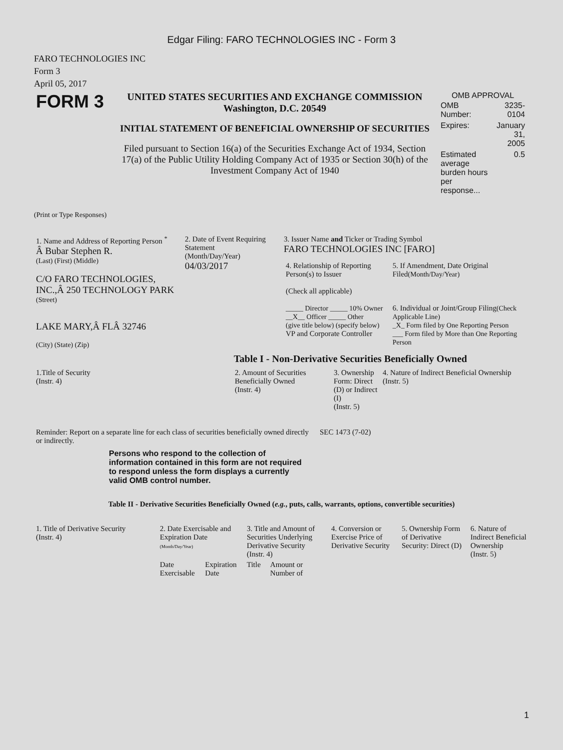Edgar Filing: FARO TECHNOLOGIES INC - Form 3
FARO TECHNOLOGIES INC
Form 3
April 05, 2017
| FORM 3 | UNITED STATES SECURITIES AND EXCHANGE COMMISSION Washington, D.C. 20549 INITIAL STATEMENT OF BENEFICIAL OWNERSHIP OF SECURITIES Filed pursuant to Section 16(a) of the Securities Exchange Act of 1934, Section 17(a) of the Public Utility Holding Company Act of 1935 or Section 30(h) of the Investment Company Act of 1940 | OMB APPROVAL / OMB Number: / 3235-0104 / / Expires: / January 31, 2005 / / Estimated average burden hours per response... / 0.5 / |
(Print or Type Responses)
| 1. Name and Address of Reporting Person <sup>*</sup> Â Bubar Stephen R. (Last) (First) (Middle) C/O FARO TECHNOLOGIES, INC.,Â 250 TECHNOLOGY PARK (Street) LAKE MARY,Â FLÂ 32746 (City) (State) (Zip) | 2. Date of Event Requiring Statement (Month/Day/Year) 04/03/2017 | 3. Issuer Name and Ticker or Trading Symbol FARO TECHNOLOGIES INC [FARO] / 4. Relationship of Reporting Person(s) to Issuer (Check all applicable) _____ Director _____ 10% Owner __X__ Officer _____ Other (give title below) (specify below) VP and Corporate Controller / 5. If Amendment, Date Original Filed (Month/Day/Year) 6. Individual or Joint/Group Filing (Check Applicable Line) _X_ Form filed by One Reporting Person ___ Form filed by More than One Reporting Person / |
Table I - Non-Derivative Securities Beneficially Owned
| 1.Title of Security (Instr. 4) | 2. Amount of Securities Beneficially Owned (Instr. 4) | 3. Ownership Form: Direct (D) or Indirect (I) (Instr. 5) | 4. Nature of Indirect Beneficial Ownership (Instr. 5) |
| --- | --- | --- | --- |
| Reminder: Report on a separate line for each class of securities beneficially owned directly or indirectly. | SEC 1473 (7-02) |
Persons who respond to the collection of information contained in this form are not required to respond unless the form displays a currently valid OMB control number.
Table II - Derivative Securities Beneficially Owned (e.g., puts, calls, warrants, options, convertible securities)
| 1. Title of Derivative Security (Instr. 4) | 2. Date Exercisable and Expiration Date (Month/Day/Year) | | 3. Title and Amount of Securities Underlying Derivative Security (Instr. 4) | | 4. Conversion or Exercise Price of Derivative Security | 5. Ownership Form of Derivative Security: Direct (D) | 6. Nature of Indirect Beneficial Ownership (Instr. 5) |
| --- | --- | --- | --- | --- | --- | --- | --- |
| | Date Exercisable | Expiration Date | Title | Amount or Number of | | | |
1